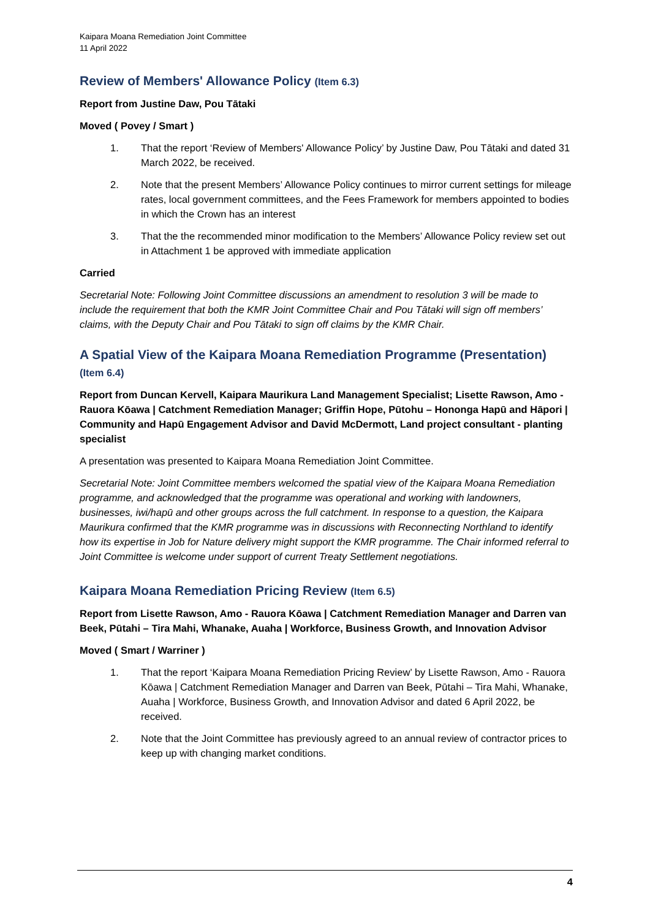Kaipara Moana Remediation Joint Committee
11 April 2022
Review of Members' Allowance Policy (Item 6.3)
Report from Justine Daw, Pou Tātaki
Moved ( Povey / Smart )
1. That the report ‘Review of Members' Allowance Policy’ by Justine Daw, Pou Tātaki and dated 31 March 2022, be received.
2. Note that the present Members’ Allowance Policy continues to mirror current settings for mileage rates, local government committees, and the Fees Framework for members appointed to bodies in which the Crown has an interest
3. That the the recommended minor modification to the Members’ Allowance Policy review set out in Attachment 1 be approved with immediate application
Carried
Secretarial Note: Following Joint Committee discussions an amendment to resolution 3 will be made to include the requirement that both the KMR Joint Committee Chair and Pou Tātaki will sign off members’ claims, with the Deputy Chair and Pou Tātaki to sign off claims by the KMR Chair.
A Spatial View of the Kaipara Moana Remediation Programme (Presentation) (Item 6.4)
Report from Duncan Kervell, Kaipara Maurikura Land Management Specialist; Lisette Rawson, Amo - Rauora Kōawa | Catchment Remediation Manager; Griffin Hope, Pūtohu – Hononga Hapū and Hāpori | Community and Hapū Engagement Advisor and David McDermott, Land project consultant - planting specialist
A presentation was presented to Kaipara Moana Remediation Joint Committee.
Secretarial Note: Joint Committee members welcomed the spatial view of the Kaipara Moana Remediation programme, and acknowledged that the programme was operational and working with landowners, businesses, iwi/hapū and other groups across the full catchment. In response to a question, the Kaipara Maurikura confirmed that the KMR programme was in discussions with Reconnecting Northland to identify how its expertise in Job for Nature delivery might support the KMR programme. The Chair informed referral to Joint Committee is welcome under support of current Treaty Settlement negotiations.
Kaipara Moana Remediation Pricing Review (Item 6.5)
Report from Lisette Rawson, Amo - Rauora Kōawa | Catchment Remediation Manager and Darren van Beek, Pūtahi – Tira Mahi, Whanake, Auaha | Workforce, Business Growth, and Innovation Advisor
Moved ( Smart / Warriner )
1. That the report ‘Kaipara Moana Remediation Pricing Review’ by Lisette Rawson, Amo - Rauora Kōawa | Catchment Remediation Manager and Darren van Beek, Pūtahi – Tira Mahi, Whanake, Auaha | Workforce, Business Growth, and Innovation Advisor and dated 6 April 2022, be received.
2. Note that the Joint Committee has previously agreed to an annual review of contractor prices to keep up with changing market conditions.
4